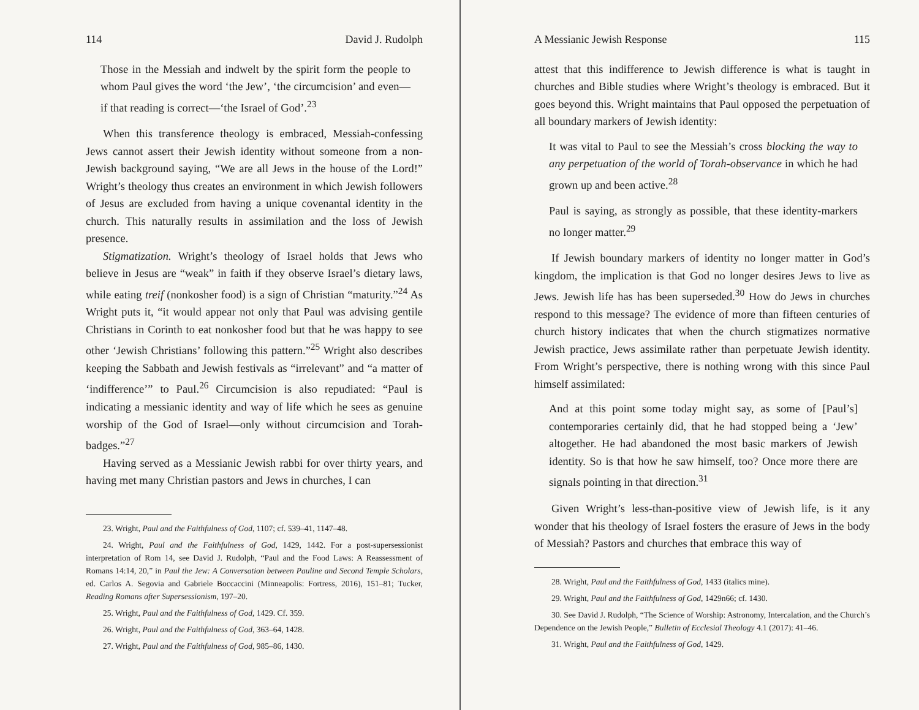114 David J. Rudolph
Those in the Messiah and indwelt by the spirit form the people to whom Paul gives the word ‘the Jew’, ‘the circumcision’ and even—if that reading is correct—‘the Israel of God’.<sup>23</sup>
When this transference theology is embraced, Messiah-confessing Jews cannot assert their Jewish identity without someone from a non-Jewish background saying, “We are all Jews in the house of the Lord!” Wright’s theology thus creates an environment in which Jewish followers of Jesus are excluded from having a unique covenantal identity in the church. This naturally results in assimilation and the loss of Jewish presence.
Stigmatization. Wright’s theology of Israel holds that Jews who believe in Jesus are “weak” in faith if they observe Israel’s dietary laws, while eating treif (nonkosher food) is a sign of Christian “maturity.”<sup>24</sup> As Wright puts it, “it would appear not only that Paul was advising gentile Christians in Corinth to eat nonkosher food but that he was happy to see other ‘Jewish Christians’ following this pattern.”<sup>25</sup> Wright also describes keeping the Sabbath and Jewish festivals as “irrelevant” and “a matter of ‘indifference’” to Paul.<sup>26</sup> Circumcision is also repudiated: “Paul is indicating a messianic identity and way of life which he sees as genuine worship of the God of Israel—only without circumcision and Torah-badges.”<sup>27</sup>
Having served as a Messianic Jewish rabbi for over thirty years, and having met many Christian pastors and Jews in churches, I can
23. Wright, Paul and the Faithfulness of God, 1107; cf. 539–41, 1147–48.
24. Wright, Paul and the Faithfulness of God, 1429, 1442. For a post-supersessionist interpretation of Rom 14, see David J. Rudolph, “Paul and the Food Laws: A Reassessment of Romans 14:14, 20,” in Paul the Jew: A Conversation between Pauline and Second Temple Scholars, ed. Carlos A. Segovia and Gabriele Boccaccini (Minneapolis: Fortress, 2016), 151–81; Tucker, Reading Romans after Supersessionism, 197–20.
25. Wright, Paul and the Faithfulness of God, 1429. Cf. 359.
26. Wright, Paul and the Faithfulness of God, 363–64, 1428.
27. Wright, Paul and the Faithfulness of God, 985–86, 1430.
A Messianic Jewish Response 115
attest that this indifference to Jewish difference is what is taught in churches and Bible studies where Wright’s theology is embraced. But it goes beyond this. Wright maintains that Paul opposed the perpetuation of all boundary markers of Jewish identity:
It was vital to Paul to see the Messiah’s cross blocking the way to any perpetuation of the world of Torah-observance in which he had grown up and been active.<sup>28</sup>
Paul is saying, as strongly as possible, that these identity-markers no longer matter.<sup>29</sup>
If Jewish boundary markers of identity no longer matter in God’s kingdom, the implication is that God no longer desires Jews to live as Jews. Jewish life has has been superseded.<sup>30</sup> How do Jews in churches respond to this message? The evidence of more than fifteen centuries of church history indicates that when the church stigmatizes normative Jewish practice, Jews assimilate rather than perpetuate Jewish identity. From Wright’s perspective, there is nothing wrong with this since Paul himself assimilated:
And at this point some today might say, as some of [Paul’s] contemporaries certainly did, that he had stopped being a ‘Jew’ altogether. He had abandoned the most basic markers of Jewish identity. So is that how he saw himself, too? Once more there are signals pointing in that direction.<sup>31</sup>
Given Wright’s less-than-positive view of Jewish life, is it any wonder that his theology of Israel fosters the erasure of Jews in the body of Messiah? Pastors and churches that embrace this way of
28. Wright, Paul and the Faithfulness of God, 1433 (italics mine).
29. Wright, Paul and the Faithfulness of God, 1429n66; cf. 1430.
30. See David J. Rudolph, “The Science of Worship: Astronomy, Intercalation, and the Church’s Dependence on the Jewish People,” Bulletin of Ecclesial Theology 4.1 (2017): 41–46.
31. Wright, Paul and the Faithfulness of God, 1429.